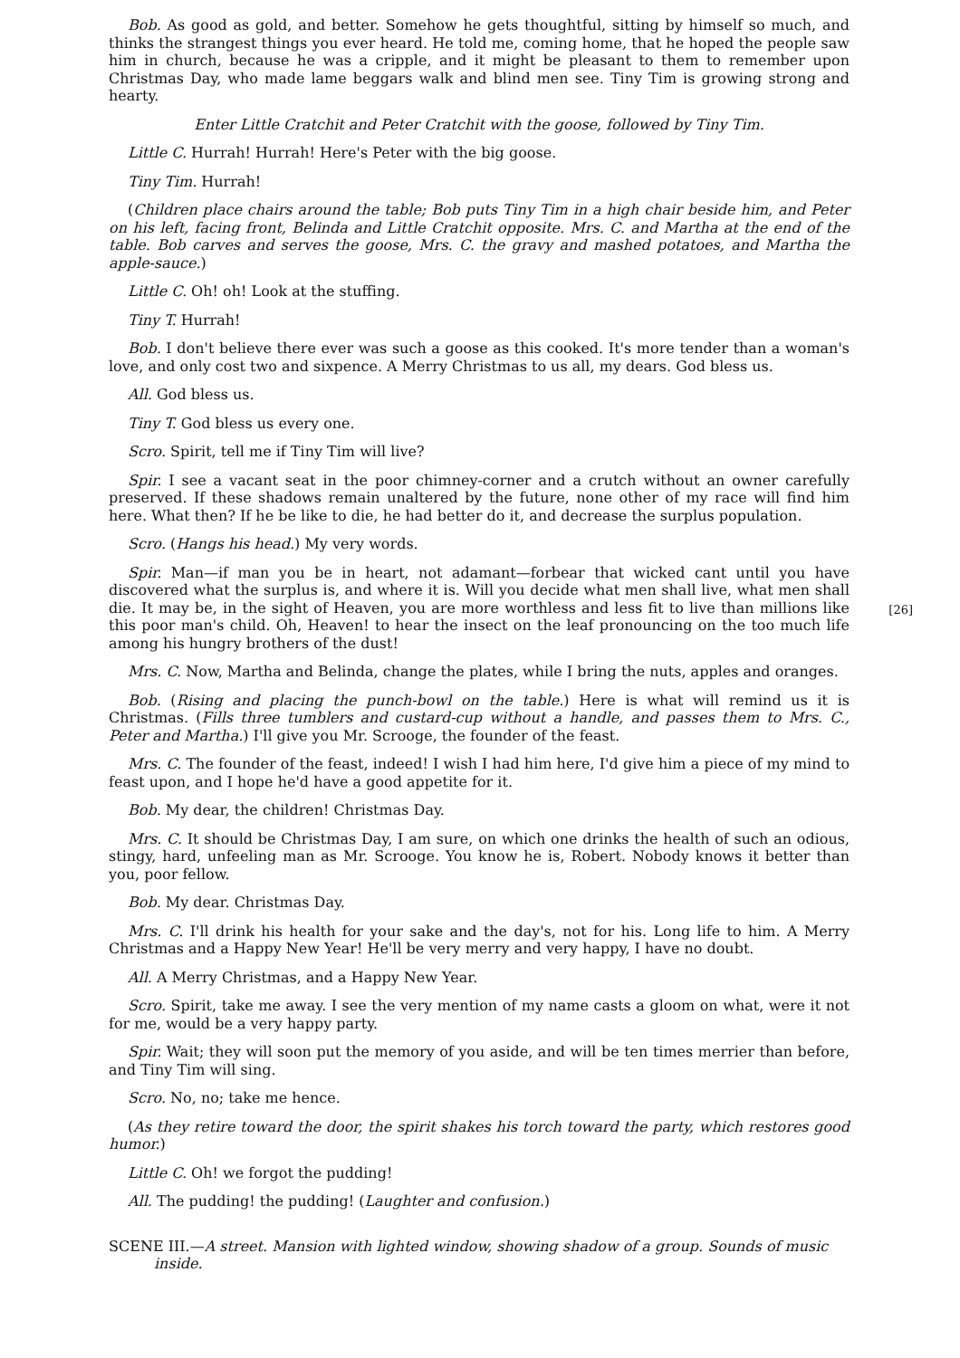Bob. As good as gold, and better. Somehow he gets thoughtful, sitting by himself so much, and thinks the strangest things you ever heard. He told me, coming home, that he hoped the people saw him in church, because he was a cripple, and it might be pleasant to them to remember upon Christmas Day, who made lame beggars walk and blind men see. Tiny Tim is growing strong and hearty.
Enter Little Cratchit and Peter Cratchit with the goose, followed by Tiny Tim.
Little C. Hurrah! Hurrah! Here's Peter with the big goose.
Tiny Tim. Hurrah!
(Children place chairs around the table; Bob puts Tiny Tim in a high chair beside him, and Peter on his left, facing front, Belinda and Little Cratchit opposite. Mrs. C. and Martha at the end of the table. Bob carves and serves the goose, Mrs. C. the gravy and mashed potatoes, and Martha the apple-sauce.)
Little C. Oh! oh! Look at the stuffing.
Tiny T. Hurrah!
Bob. I don't believe there ever was such a goose as this cooked. It's more tender than a woman's love, and only cost two and sixpence. A Merry Christmas to us all, my dears. God bless us.
All. God bless us.
Tiny T. God bless us every one.
Scro. Spirit, tell me if Tiny Tim will live?
Spir. I see a vacant seat in the poor chimney-corner and a crutch without an owner carefully preserved. If these shadows remain unaltered by the future, none other of my race will find him here. What then? If he be like to die, he had better do it, and decrease the surplus population.
Scro. (Hangs his head.) My very words.
Spir. Man—if man you be in heart, not adamant—forbear that wicked cant until you have discovered what the surplus is, and where it is. Will you decide what men shall live, what men shall die. It may be, in the sight of Heaven, you are more worthless and less fit to live than millions like this poor man's child. Oh, Heaven! to hear the insect on the leaf pronouncing on the too much life among his hungry brothers of the dust!
[26]
Mrs. C. Now, Martha and Belinda, change the plates, while I bring the nuts, apples and oranges.
Bob. (Rising and placing the punch-bowl on the table.) Here is what will remind us it is Christmas. (Fills three tumblers and custard-cup without a handle, and passes them to Mrs. C., Peter and Martha.) I'll give you Mr. Scrooge, the founder of the feast.
Mrs. C. The founder of the feast, indeed! I wish I had him here, I'd give him a piece of my mind to feast upon, and I hope he'd have a good appetite for it.
Bob. My dear, the children! Christmas Day.
Mrs. C. It should be Christmas Day, I am sure, on which one drinks the health of such an odious, stingy, hard, unfeeling man as Mr. Scrooge. You know he is, Robert. Nobody knows it better than you, poor fellow.
Bob. My dear. Christmas Day.
Mrs. C. I'll drink his health for your sake and the day's, not for his. Long life to him. A Merry Christmas and a Happy New Year! He'll be very merry and very happy, I have no doubt.
All. A Merry Christmas, and a Happy New Year.
Scro. Spirit, take me away. I see the very mention of my name casts a gloom on what, were it not for me, would be a very happy party.
Spir. Wait; they will soon put the memory of you aside, and will be ten times merrier than before, and Tiny Tim will sing.
Scro. No, no; take me hence.
(As they retire toward the door, the spirit shakes his torch toward the party, which restores good humor.)
Little C. Oh! we forgot the pudding!
All. The pudding! the pudding! (Laughter and confusion.)
SCENE III.—A street. Mansion with lighted window, showing shadow of a group. Sounds of music inside.